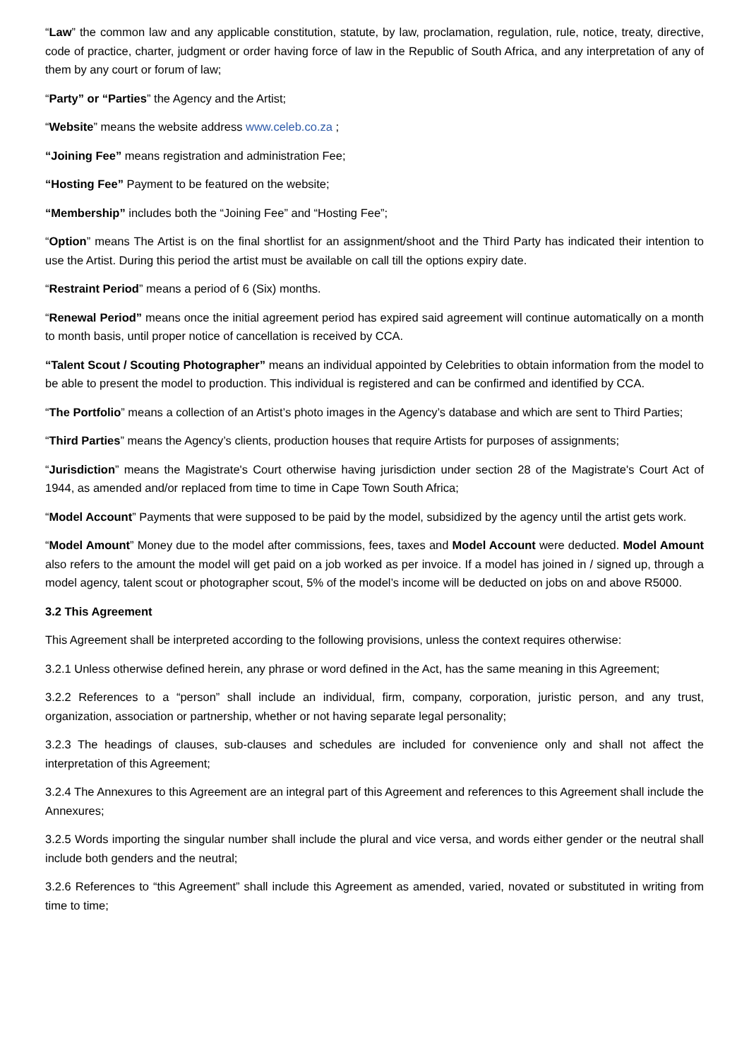“Law” the common law and any applicable constitution, statute, by law, proclamation, regulation, rule, notice, treaty, directive, code of practice, charter, judgment or order having force of law in the Republic of South Africa, and any interpretation of any of them by any court or forum of law;
“Party” or “Parties” the Agency and the Artist;
“Website” means the website address www.celeb.co.za ;
“Joining Fee” means registration and administration Fee;
“Hosting Fee” Payment to be featured on the website;
“Membership” includes both the “Joining Fee” and “Hosting Fee”;
“Option” means The Artist is on the final shortlist for an assignment/shoot and the Third Party has indicated their intention to use the Artist. During this period the artist must be available on call till the options expiry date.
“Restraint Period” means a period of 6 (Six) months.
“Renewal Period” means once the initial agreement period has expired said agreement will continue automatically on a month to month basis, until proper notice of cancellation is received by CCA.
“Talent Scout / Scouting Photographer” means an individual appointed by Celebrities to obtain information from the model to be able to present the model to production. This individual is registered and can be confirmed and identified by CCA.
“The Portfolio” means a collection of an Artist’s photo images in the Agency’s database and which are sent to Third Parties;
“Third Parties” means the Agency’s clients, production houses that require Artists for purposes of assignments;
“Jurisdiction” means the Magistrate's Court otherwise having jurisdiction under section 28 of the Magistrate's Court Act of 1944, as amended and/or replaced from time to time in Cape Town South Africa;
“Model Account” Payments that were supposed to be paid by the model, subsidized by the agency until the artist gets work.
“Model Amount” Money due to the model after commissions, fees, taxes and Model Account were deducted. Model Amount also refers to the amount the model will get paid on a job worked as per invoice. If a model has joined in / signed up, through a model agency, talent scout or photographer scout, 5% of the model’s income will be deducted on jobs on and above R5000.
3.2 This Agreement
This Agreement shall be interpreted according to the following provisions, unless the context requires otherwise:
3.2.1 Unless otherwise defined herein, any phrase or word defined in the Act, has the same meaning in this Agreement;
3.2.2 References to a “person” shall include an individual, firm, company, corporation, juristic person, and any trust, organization, association or partnership, whether or not having separate legal personality;
3.2.3 The headings of clauses, sub-clauses and schedules are included for convenience only and shall not affect the interpretation of this Agreement;
3.2.4 The Annexures to this Agreement are an integral part of this Agreement and references to this Agreement shall include the Annexures;
3.2.5 Words importing the singular number shall include the plural and vice versa, and words either gender or the neutral shall include both genders and the neutral;
3.2.6 References to “this Agreement” shall include this Agreement as amended, varied, novated or substituted in writing from time to time;